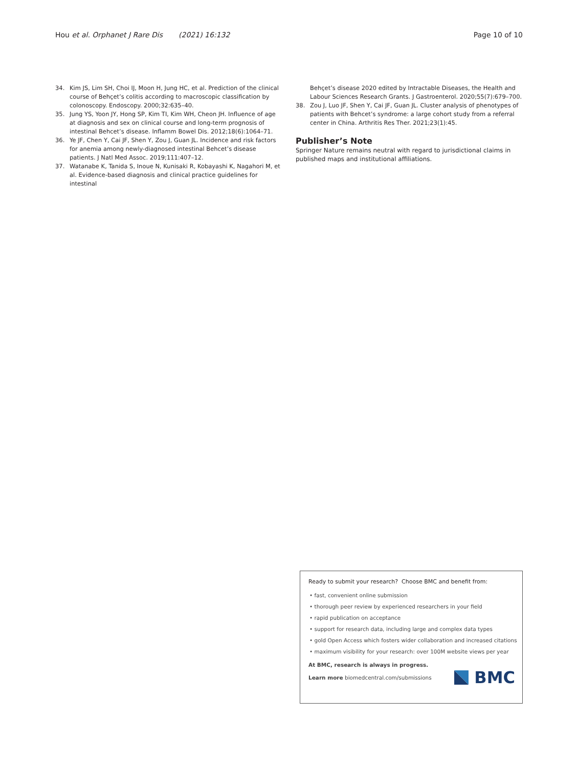Hou et al. Orphanet J Rare Dis (2021) 16:132
Page 10 of 10
34. Kim JS, Lim SH, Choi IJ, Moon H, Jung HC, et al. Prediction of the clinical course of Behçet’s colitis according to macroscopic classification by colonoscopy. Endoscopy. 2000;32:635–40.
35. Jung YS, Yoon JY, Hong SP, Kim TI, Kim WH, Cheon JH. Influence of age at diagnosis and sex on clinical course and long-term prognosis of intestinal Behcet’s disease. Inflamm Bowel Dis. 2012;18(6):1064–71.
36. Ye JF, Chen Y, Cai JF, Shen Y, Zou J, Guan JL. Incidence and risk factors for anemia among newly-diagnosed intestinal Behcet’s disease patients. J Natl Med Assoc. 2019;111:407–12.
37. Watanabe K, Tanida S, Inoue N, Kunisaki R, Kobayashi K, Nagahori M, et al. Evidence-based diagnosis and clinical practice guidelines for intestinal
Behçet’s disease 2020 edited by Intractable Diseases, the Health and Labour Sciences Research Grants. J Gastroenterol. 2020;55(7):679–700.
38. Zou J, Luo JF, Shen Y, Cai JF, Guan JL. Cluster analysis of phenotypes of patients with Behcet’s syndrome: a large cohort study from a referral center in China. Arthritis Res Ther. 2021;23(1):45.
Publisher’s Note
Springer Nature remains neutral with regard to jurisdictional claims in published maps and institutional affiliations.
Ready to submit your research? Choose BMC and benefit from:
• fast, convenient online submission
• thorough peer review by experienced researchers in your field
• rapid publication on acceptance
• support for research data, including large and complex data types
• gold Open Access which fosters wider collaboration and increased citations
• maximum visibility for your research: over 100M website views per year
At BMC, research is always in progress.
Learn more biomedcentral.com/submissions
BMC